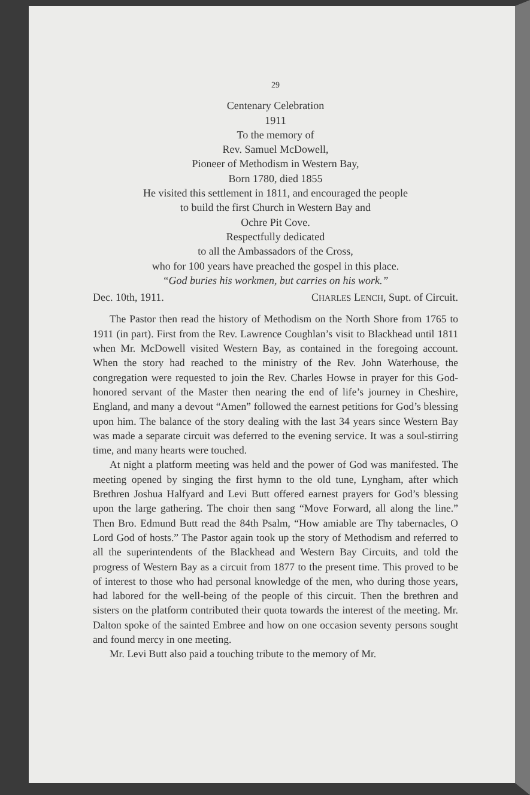29
Centenary Celebration
1911
To the memory of
Rev. Samuel McDowell,
Pioneer of Methodism in Western Bay,
Born 1780, died 1855
He visited this settlement in 1811, and encouraged the people
to build the first Church in Western Bay and
Ochre Pit Cove.
Respectfully dedicated
to all the Ambassadors of the Cross,
who for 100 years have preached the gospel in this place.
“God buries his workmen, but carries on his work.”
Dec. 10th, 1911. CHARLES LENCH, Supt. of Circuit.
The Pastor then read the history of Methodism on the North Shore from 1765 to 1911 (in part). First from the Rev. Lawrence Coughlan’s visit to Blackhead until 1811 when Mr. McDowell visited Western Bay, as contained in the foregoing account. When the story had reached to the ministry of the Rev. John Waterhouse, the congregation were requested to join the Rev. Charles Howse in prayer for this God-honored servant of the Master then nearing the end of life’s journey in Cheshire, England, and many a devout “Amen” followed the earnest petitions for God’s blessing upon him. The balance of the story dealing with the last 34 years since Western Bay was made a separate circuit was deferred to the evening service. It was a soul-stirring time, and many hearts were touched.
At night a platform meeting was held and the power of God was manifested. The meeting opened by singing the first hymn to the old tune, Lyngham, after which Brethren Joshua Halfyard and Levi Butt offered earnest prayers for God’s blessing upon the large gathering. The choir then sang “Move Forward, all along the line.” Then Bro. Edmund Butt read the 84th Psalm, “How amiable are Thy tabernacles, O Lord God of hosts.” The Pastor again took up the story of Methodism and referred to all the superintendents of the Blackhead and Western Bay Circuits, and told the progress of Western Bay as a circuit from 1877 to the present time. This proved to be of interest to those who had personal knowledge of the men, who during those years, had labored for the well-being of the people of this circuit. Then the brethren and sisters on the platform contributed their quota towards the interest of the meeting. Mr. Dalton spoke of the sainted Embree and how on one occasion seventy persons sought and found mercy in one meeting.
Mr. Levi Butt also paid a touching tribute to the memory of Mr.